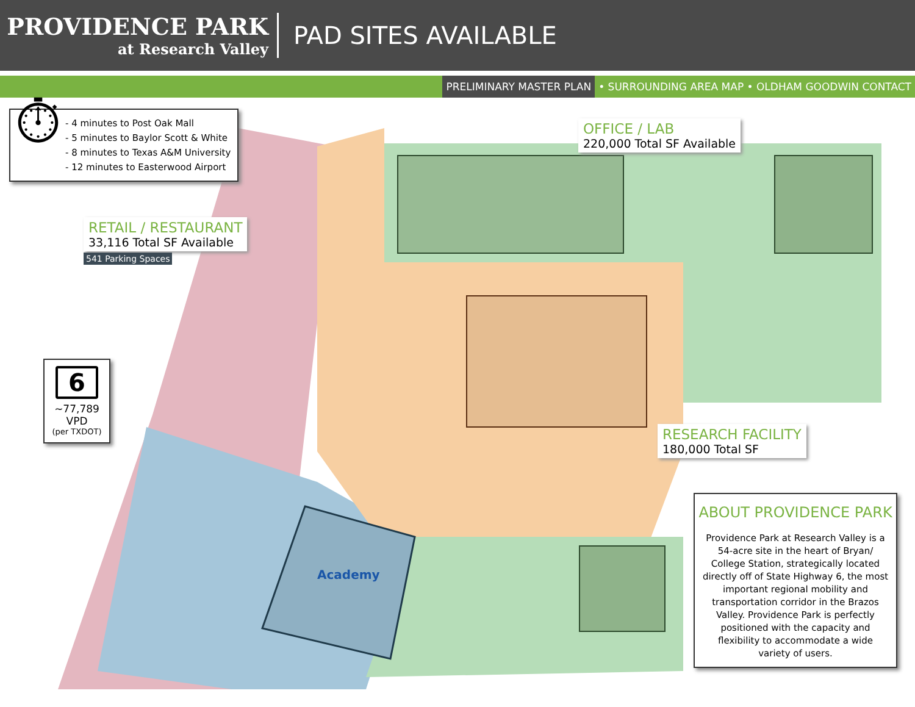PROVIDENCE PARK
at Research Valley
PAD SITES AVAILABLE
PRELIMINARY MASTER PLAN • SURROUNDING AREA MAP • OLDHAM GOODWIN CONTACT
⏱
- 4 minutes to Post Oak Mall
- 5 minutes to Baylor Scott & White
- 8 minutes to Texas A&M University
- 12 minutes to Easterwood Airport
OFFICE / LAB
220,000 Total SF Available
RETAIL / RESTAURANT
33,116 Total SF Available
541 Parking Spaces
6
~77,789 VPD
(per TXDOT)
RESEARCH FACILITY
180,000 Total SF
Academy
ABOUT PROVIDENCE PARK
Providence Park at Research Valley is a 54-acre site in the heart of Bryan/ College Station, strategically located directly off of State Highway 6, the most important regional mobility and transportation corridor in the Brazos Valley. Providence Park is perfectly positioned with the capacity and flexibility to accommodate a wide variety of users.